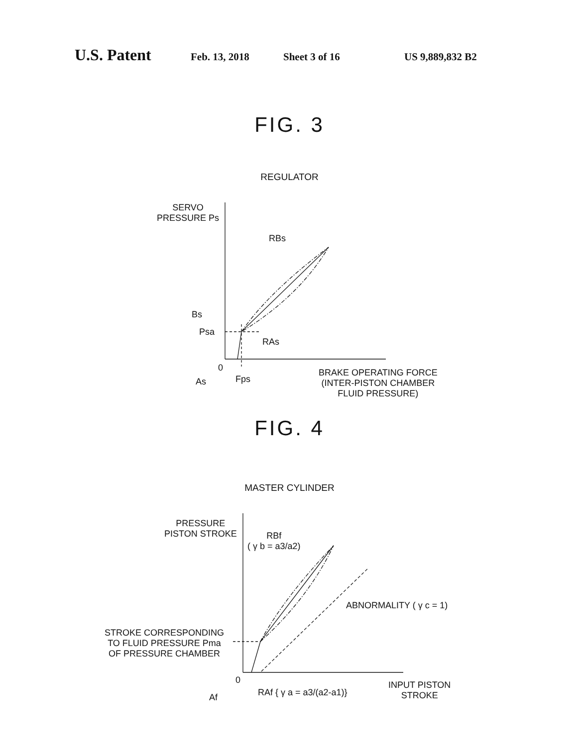U.S. Patent Feb. 13, 2018 Sheet 3 of 16 US 9,889,832 B2
FIG. 3
REGULATOR
SERVO
PRESSURE Ps
RBs
Bs
Psa
RAs
0
As Fps
BRAKE OPERATING FORCE
(INTER-PISTON CHAMBER
FLUID PRESSURE)
FIG. 4
MASTER CYLINDER
PRESSURE
PISTON STROKE
RBf
( γ b = a3/a2)
ABNORMALITY ( γ c = 1)
STROKE CORRESPONDING
TO FLUID PRESSURE Pma
OF PRESSURE CHAMBER
0
Af RAf { γ a = a3/(a2-a1)}
INPUT PISTON
STROKE